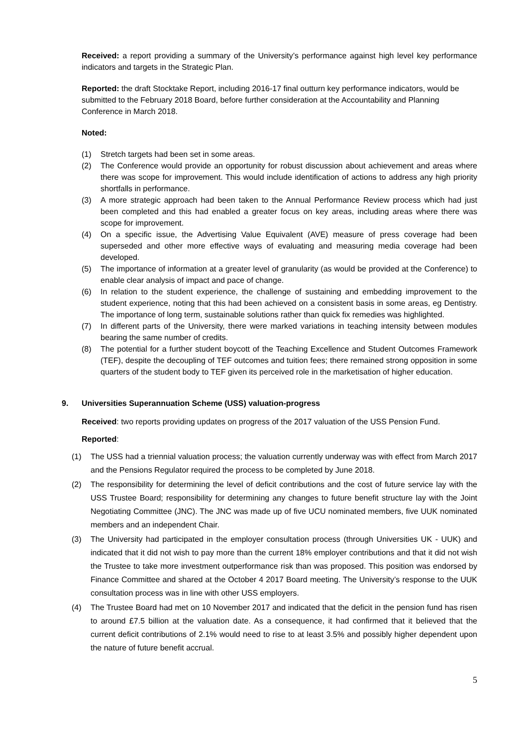Received: a report providing a summary of the University’s performance against high level key performance indicators and targets in the Strategic Plan.
Reported: the draft Stocktake Report, including 2016-17 final outturn key performance indicators, would be submitted to the February 2018 Board, before further consideration at the Accountability and Planning Conference in March 2018.
Noted:
(1) Stretch targets had been set in some areas.
(2) The Conference would provide an opportunity for robust discussion about achievement and areas where there was scope for improvement. This would include identification of actions to address any high priority shortfalls in performance.
(3) A more strategic approach had been taken to the Annual Performance Review process which had just been completed and this had enabled a greater focus on key areas, including areas where there was scope for improvement.
(4) On a specific issue, the Advertising Value Equivalent (AVE) measure of press coverage had been superseded and other more effective ways of evaluating and measuring media coverage had been developed.
(5) The importance of information at a greater level of granularity (as would be provided at the Conference) to enable clear analysis of impact and pace of change.
(6) In relation to the student experience, the challenge of sustaining and embedding improvement to the student experience, noting that this had been achieved on a consistent basis in some areas, eg Dentistry. The importance of long term, sustainable solutions rather than quick fix remedies was highlighted.
(7) In different parts of the University, there were marked variations in teaching intensity between modules bearing the same number of credits.
(8) The potential for a further student boycott of the Teaching Excellence and Student Outcomes Framework (TEF), despite the decoupling of TEF outcomes and tuition fees; there remained strong opposition in some quarters of the student body to TEF given its perceived role in the marketisation of higher education.
9. Universities Superannuation Scheme (USS) valuation-progress
Received: two reports providing updates on progress of the 2017 valuation of the USS Pension Fund.
Reported:
(1) The USS had a triennial valuation process; the valuation currently underway was with effect from March 2017 and the Pensions Regulator required the process to be completed by June 2018.
(2) The responsibility for determining the level of deficit contributions and the cost of future service lay with the USS Trustee Board; responsibility for determining any changes to future benefit structure lay with the Joint Negotiating Committee (JNC). The JNC was made up of five UCU nominated members, five UUK nominated members and an independent Chair.
(3) The University had participated in the employer consultation process (through Universities UK - UUK) and indicated that it did not wish to pay more than the current 18% employer contributions and that it did not wish the Trustee to take more investment outperformance risk than was proposed. This position was endorsed by Finance Committee and shared at the October 4 2017 Board meeting. The University’s response to the UUK consultation process was in line with other USS employers.
(4) The Trustee Board had met on 10 November 2017 and indicated that the deficit in the pension fund has risen to around £7.5 billion at the valuation date. As a consequence, it had confirmed that it believed that the current deficit contributions of 2.1% would need to rise to at least 3.5% and possibly higher dependent upon the nature of future benefit accrual.
5